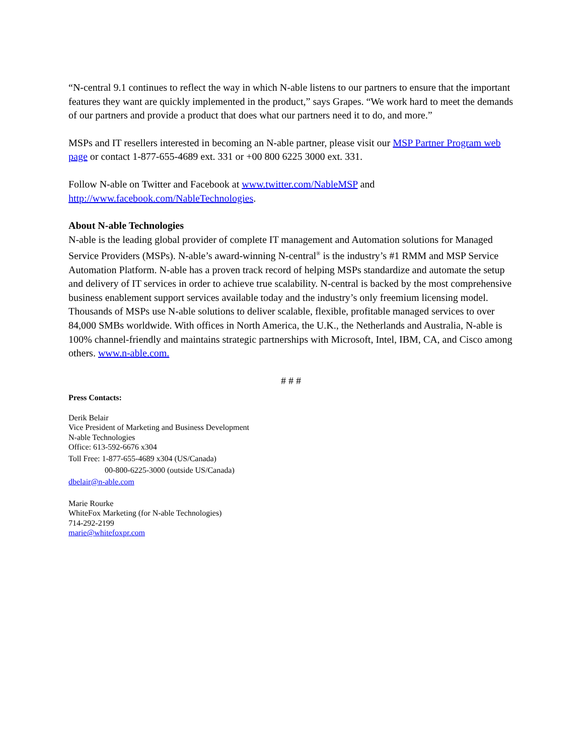“N-central 9.1 continues to reflect the way in which N-able listens to our partners to ensure that the important features they want are quickly implemented in the product,” says Grapes. “We work hard to meet the demands of our partners and provide a product that does what our partners need it to do, and more.”
MSPs and IT resellers interested in becoming an N-able partner, please visit our MSP Partner Program web page or contact 1-877-655-4689 ext. 331 or +00 800 6225 3000 ext. 331.
Follow N-able on Twitter and Facebook at www.twitter.com/NableMSP and http://www.facebook.com/NableTechnologies.
About N-able Technologies
N-able is the leading global provider of complete IT management and Automation solutions for Managed Service Providers (MSPs). N-able’s award-winning N-central<sup>®</sup> is the industry’s #1 RMM and MSP Service Automation Platform. N-able has a proven track record of helping MSPs standardize and automate the setup and delivery of IT services in order to achieve true scalability. N-central is backed by the most comprehensive business enablement support services available today and the industry’s only freemium licensing model. Thousands of MSPs use N-able solutions to deliver scalable, flexible, profitable managed services to over 84,000 SMBs worldwide. With offices in North America, the U.K., the Netherlands and Australia, N-able is 100% channel-friendly and maintains strategic partnerships with Microsoft, Intel, IBM, CA, and Cisco among others. www.n-able.com.
# # #
Press Contacts:
Derik Belair
Vice President of Marketing and Business Development
N-able Technologies
Office: 613-592-6676 x304
Toll Free: 1-877-655-4689 x304 (US/Canada)
00-800-6225-3000 (outside US/Canada)
dbelair@n-able.com
Marie Rourke
WhiteFox Marketing (for N-able Technologies)
714-292-2199
marie@whitefoxpr.com